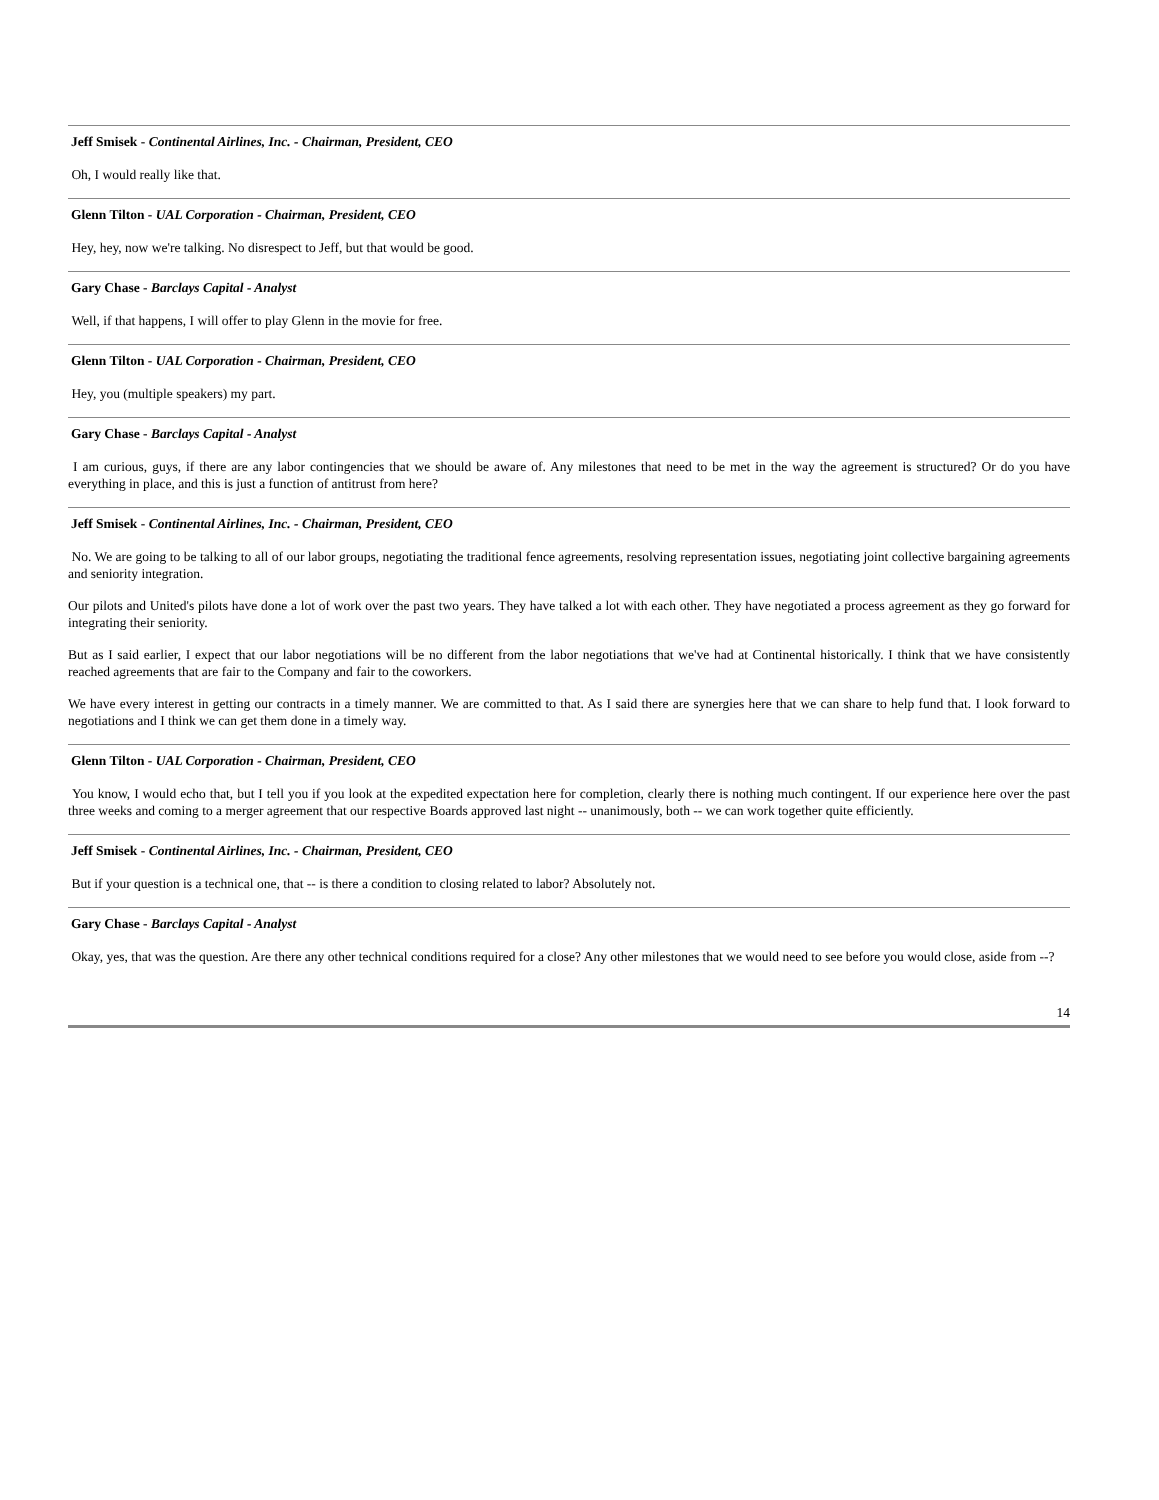Jeff Smisek - Continental Airlines, Inc. - Chairman, President, CEO
Oh, I would really like that.
Glenn Tilton - UAL Corporation - Chairman, President, CEO
Hey, hey, now we're talking. No disrespect to Jeff, but that would be good.
Gary Chase - Barclays Capital - Analyst
Well, if that happens, I will offer to play Glenn in the movie for free.
Glenn Tilton - UAL Corporation - Chairman, President, CEO
Hey, you (multiple speakers) my part.
Gary Chase - Barclays Capital - Analyst
I am curious, guys, if there are any labor contingencies that we should be aware of. Any milestones that need to be met in the way the agreement is structured? Or do you have everything in place, and this is just a function of antitrust from here?
Jeff Smisek - Continental Airlines, Inc. - Chairman, President, CEO
No. We are going to be talking to all of our labor groups, negotiating the traditional fence agreements, resolving representation issues, negotiating joint collective bargaining agreements and seniority integration.
Our pilots and United's pilots have done a lot of work over the past two years. They have talked a lot with each other. They have negotiated a process agreement as they go forward for integrating their seniority.
But as I said earlier, I expect that our labor negotiations will be no different from the labor negotiations that we've had at Continental historically. I think that we have consistently reached agreements that are fair to the Company and fair to the coworkers.
We have every interest in getting our contracts in a timely manner. We are committed to that. As I said there are synergies here that we can share to help fund that. I look forward to negotiations and I think we can get them done in a timely way.
Glenn Tilton - UAL Corporation - Chairman, President, CEO
You know, I would echo that, but I tell you if you look at the expedited expectation here for completion, clearly there is nothing much contingent. If our experience here over the past three weeks and coming to a merger agreement that our respective Boards approved last night -- unanimously, both -- we can work together quite efficiently.
Jeff Smisek - Continental Airlines, Inc. - Chairman, President, CEO
But if your question is a technical one, that -- is there a condition to closing related to labor? Absolutely not.
Gary Chase - Barclays Capital - Analyst
Okay, yes, that was the question. Are there any other technical conditions required for a close? Any other milestones that we would need to see before you would close, aside from --?
14